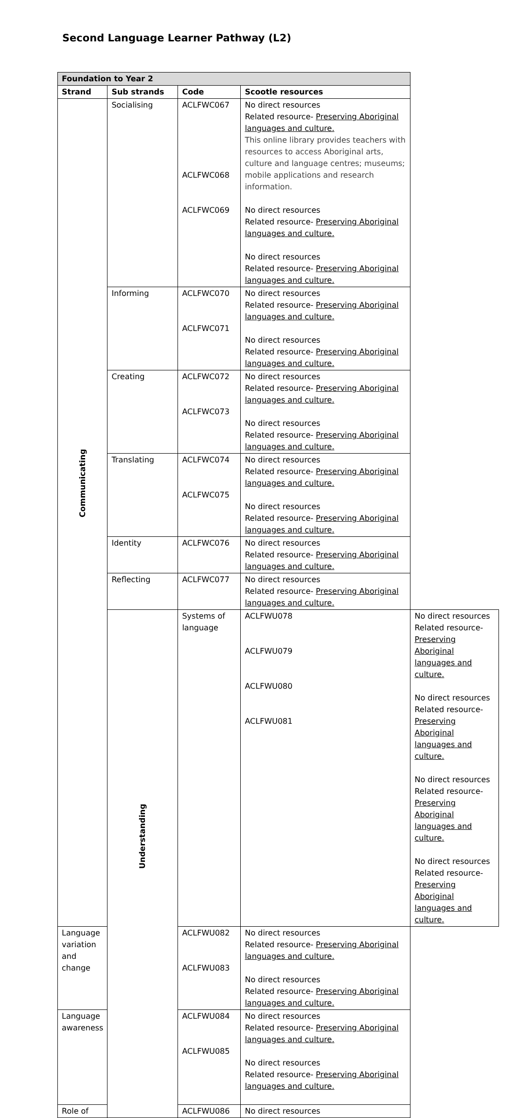Second Language Learner Pathway (L2)
| Foundation to Year 2 | | | | |
| --- | --- | --- | --- | --- |
| Strand | Sub strands | Code | Scootle resources | |
| Communicating | Socialising | ACLFWC067 ACLFWC068 ACLFWC069 | No direct resources Related resource- Preserving Aboriginal languages and culture. This online library provides teachers with resources to access Aboriginal arts, culture and language centres; museums; mobile applications and research information. No direct resources Related resource- Preserving Aboriginal languages and culture. No direct resources Related resource- Preserving Aboriginal languages and culture. | |
| | Informing | ACLFWC070 ACLFWC071 | No direct resources Related resource- Preserving Aboriginal languages and culture. No direct resources Related resource- Preserving Aboriginal languages and culture. | |
| | Creating | ACLFWC072 ACLFWC073 | No direct resources Related resource- Preserving Aboriginal languages and culture. No direct resources Related resource- Preserving Aboriginal languages and culture. | |
| | Translating | ACLFWC074 ACLFWC075 | No direct resources Related resource- Preserving Aboriginal languages and culture. No direct resources Related resource- Preserving Aboriginal languages and culture. | |
| | Identity | ACLFWC076 | No direct resources Related resource- Preserving Aboriginal languages and culture. | |
| | Reflecting | ACLFWC077 | No direct resources Related resource- Preserving Aboriginal languages and culture. | |
| | Understanding | Systems of language | ACLFWU078 ACLFWU079 ACLFWU080 ACLFWU081 | No direct resources Related resource- Preserving Aboriginal languages and culture. No direct resources Related resource- Preserving Aboriginal languages and culture. No direct resources Related resource- Preserving Aboriginal languages and culture. No direct resources Related resource- Preserving Aboriginal languages and culture. |
| Language variation and change | | ACLFWU082 ACLFWU083 | No direct resources Related resource- Preserving Aboriginal languages and culture. No direct resources Related resource- Preserving Aboriginal languages and culture. | |
| Language awareness | | ACLFWU084 ACLFWU085 | No direct resources Related resource- Preserving Aboriginal languages and culture. No direct resources Related resource- Preserving Aboriginal languages and culture. | |
| Role of | | ACLFWU086 | No direct resources | |